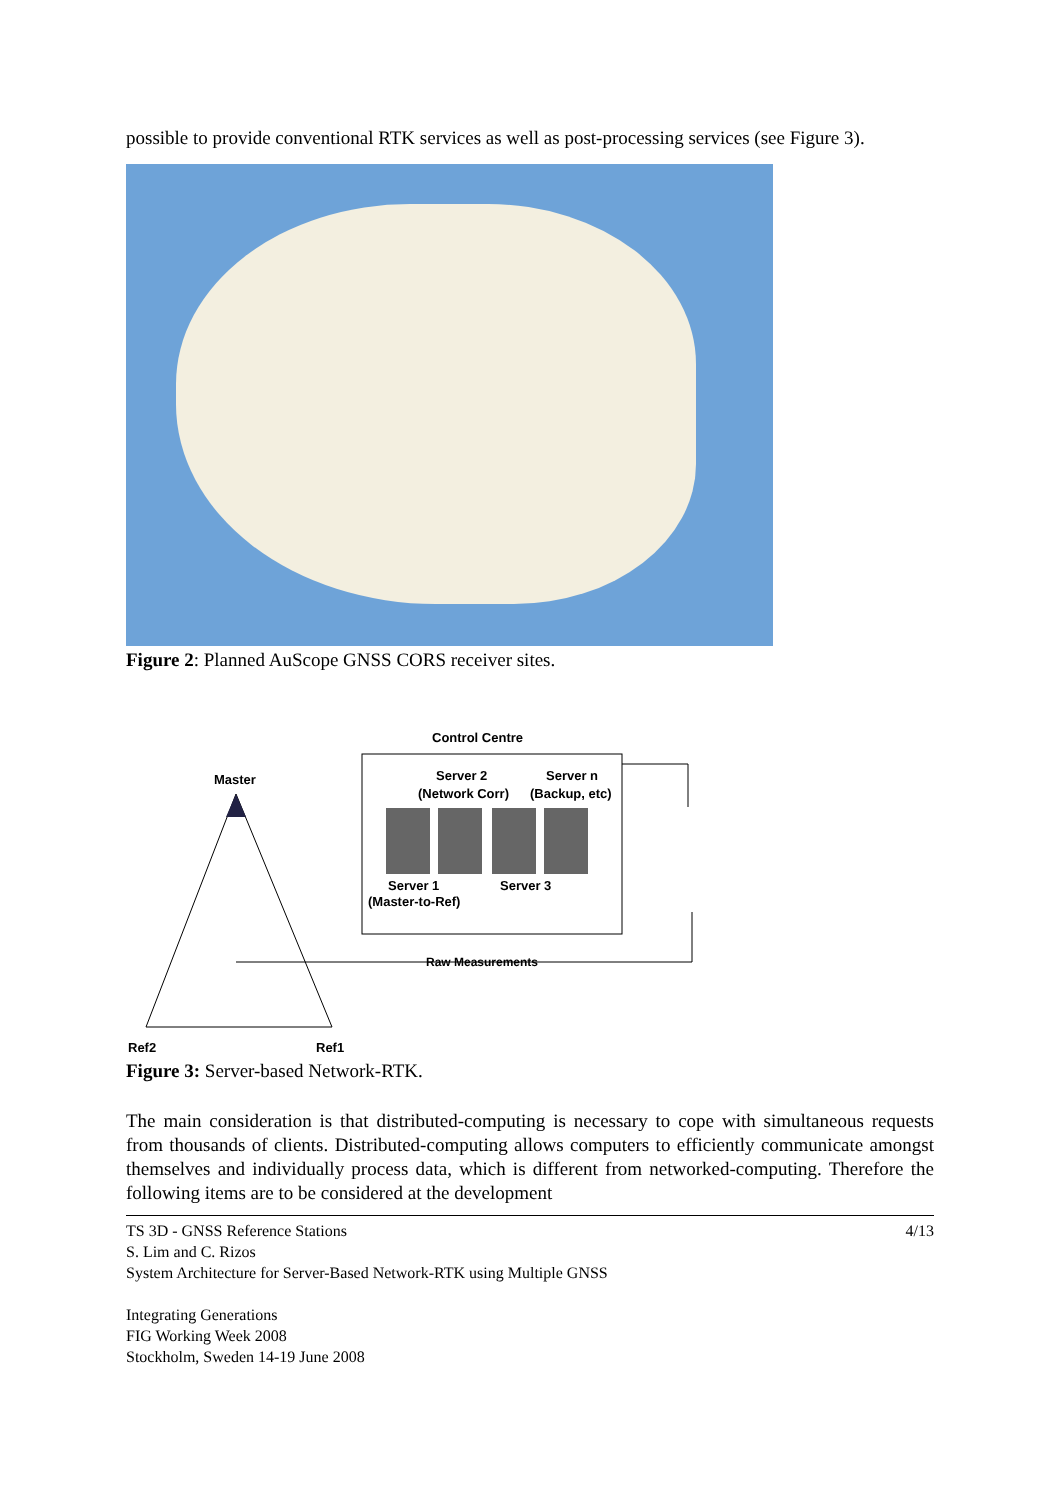possible to provide conventional RTK services as well as post-processing services (see Figure 3).
Figure 2: Planned AuScope GNSS CORS receiver sites.
Control Centre
Server 2
(Network Corr)
Server n
(Backup, etc)
Server 1
(Master-to-Ref)
Server 3
Master
Raw Measurements
Ref2
Ref1
Figure 3: Server-based Network-RTK.
The main consideration is that distributed-computing is necessary to cope with simultaneous requests from thousands of clients. Distributed-computing allows computers to efficiently communicate amongst themselves and individually process data, which is different from networked-computing. Therefore the following items are to be considered at the development
TS 3D - GNSS Reference Stations
S. Lim and C. Rizos
System Architecture for Server-Based Network-RTK using Multiple GNSS
Integrating Generations
FIG Working Week 2008
Stockholm, Sweden 14-19 June 2008
4/13